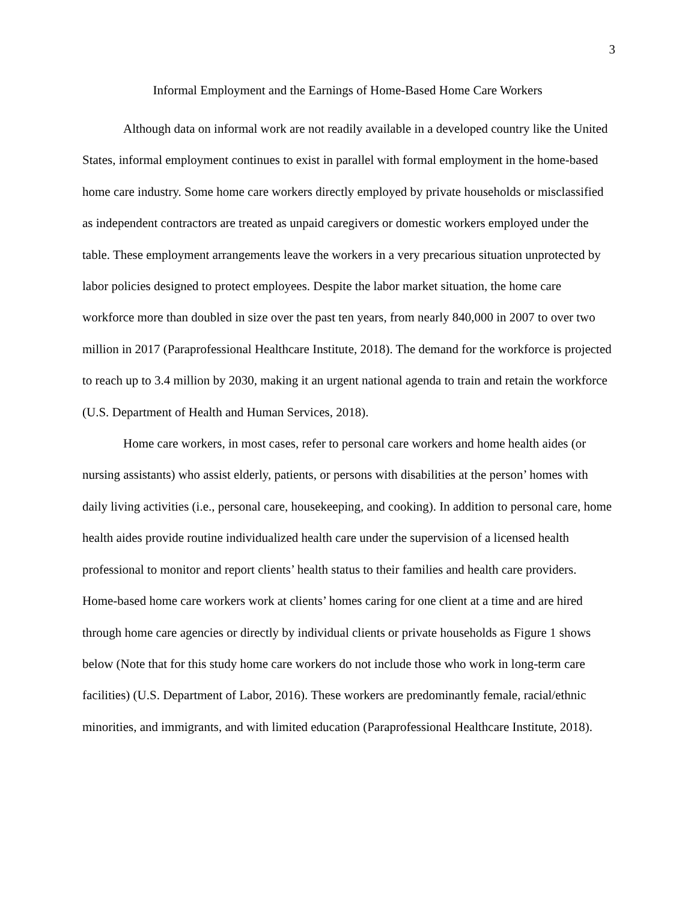3
Informal Employment and the Earnings of Home-Based Home Care Workers
Although data on informal work are not readily available in a developed country like the United States, informal employment continues to exist in parallel with formal employment in the home-based home care industry. Some home care workers directly employed by private households or misclassified as independent contractors are treated as unpaid caregivers or domestic workers employed under the table. These employment arrangements leave the workers in a very precarious situation unprotected by labor policies designed to protect employees. Despite the labor market situation, the home care workforce more than doubled in size over the past ten years, from nearly 840,000 in 2007 to over two million in 2017 (Paraprofessional Healthcare Institute, 2018). The demand for the workforce is projected to reach up to 3.4 million by 2030, making it an urgent national agenda to train and retain the workforce (U.S. Department of Health and Human Services, 2018).
Home care workers, in most cases, refer to personal care workers and home health aides (or nursing assistants) who assist elderly, patients, or persons with disabilities at the person’ homes with daily living activities (i.e., personal care, housekeeping, and cooking). In addition to personal care, home health aides provide routine individualized health care under the supervision of a licensed health professional to monitor and report clients’ health status to their families and health care providers. Home-based home care workers work at clients’ homes caring for one client at a time and are hired through home care agencies or directly by individual clients or private households as Figure 1 shows below (Note that for this study home care workers do not include those who work in long-term care facilities) (U.S. Department of Labor, 2016). These workers are predominantly female, racial/ethnic minorities, and immigrants, and with limited education (Paraprofessional Healthcare Institute, 2018).